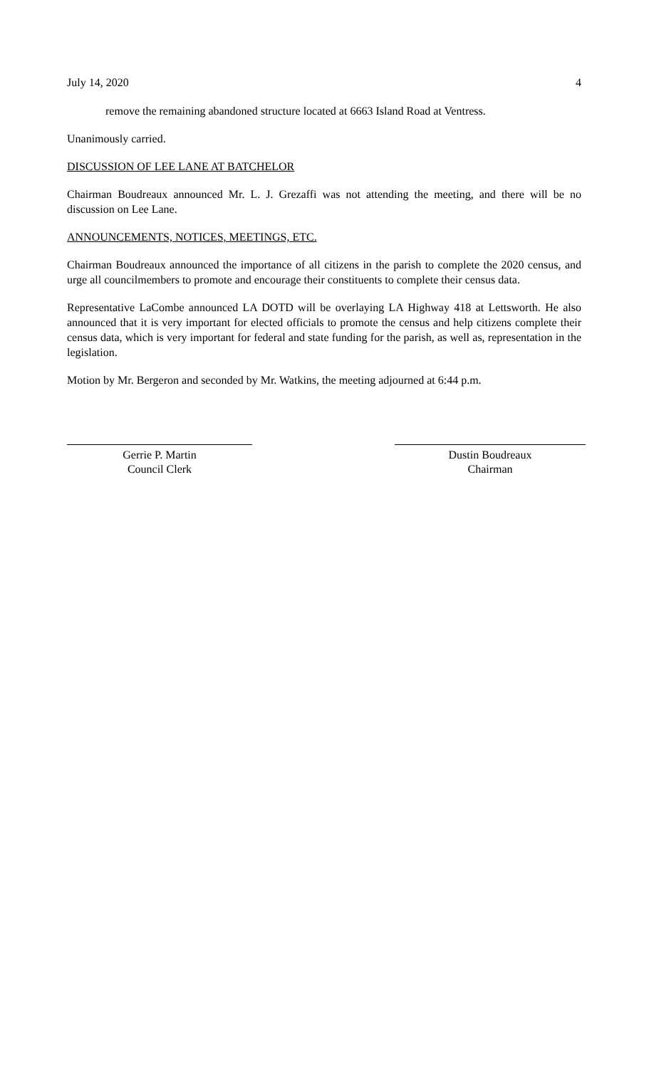July 14, 2020 4
remove the remaining abandoned structure located at 6663 Island Road at Ventress.
Unanimously carried.
DISCUSSION OF LEE LANE AT BATCHELOR
Chairman Boudreaux announced Mr. L. J. Grezaffi was not attending the meeting, and there will be no discussion on Lee Lane.
ANNOUNCEMENTS, NOTICES, MEETINGS, ETC.
Chairman Boudreaux announced the importance of all citizens in the parish to complete the 2020 census, and urge all councilmembers to promote and encourage their constituents to complete their census data.
Representative LaCombe announced LA DOTD will be overlaying LA Highway 418 at Lettsworth. He also announced that it is very important for elected officials to promote the census and help citizens complete their census data, which is very important for federal and state funding for the parish, as well as, representation in the legislation.
Motion by Mr. Bergeron and seconded by Mr. Watkins, the meeting adjourned at 6:44 p.m.
Gerrie P. Martin
Council Clerk
Dustin Boudreaux
Chairman